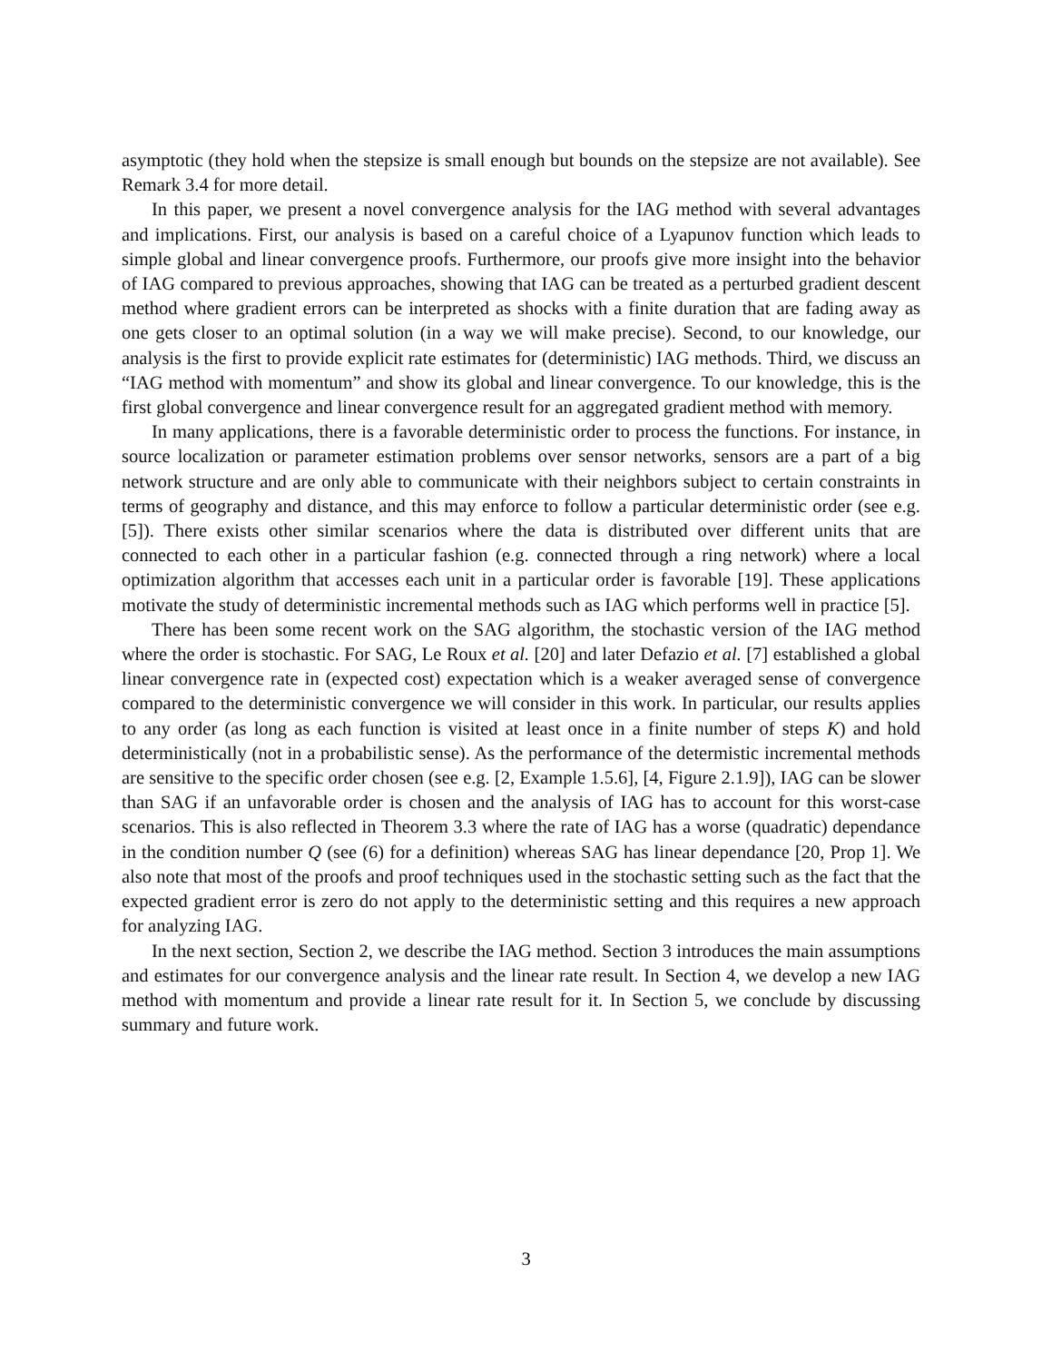asymptotic (they hold when the stepsize is small enough but bounds on the stepsize are not available). See Remark 3.4 for more detail.
In this paper, we present a novel convergence analysis for the IAG method with several advantages and implications. First, our analysis is based on a careful choice of a Lyapunov function which leads to simple global and linear convergence proofs. Furthermore, our proofs give more insight into the behavior of IAG compared to previous approaches, showing that IAG can be treated as a perturbed gradient descent method where gradient errors can be interpreted as shocks with a finite duration that are fading away as one gets closer to an optimal solution (in a way we will make precise). Second, to our knowledge, our analysis is the first to provide explicit rate estimates for (deterministic) IAG methods. Third, we discuss an “IAG method with momentum” and show its global and linear convergence. To our knowledge, this is the first global convergence and linear convergence result for an aggregated gradient method with memory.
In many applications, there is a favorable deterministic order to process the functions. For instance, in source localization or parameter estimation problems over sensor networks, sensors are a part of a big network structure and are only able to communicate with their neighbors subject to certain constraints in terms of geography and distance, and this may enforce to follow a particular deterministic order (see e.g. [5]). There exists other similar scenarios where the data is distributed over different units that are connected to each other in a particular fashion (e.g. connected through a ring network) where a local optimization algorithm that accesses each unit in a particular order is favorable [19]. These applications motivate the study of deterministic incremental methods such as IAG which performs well in practice [5].
There has been some recent work on the SAG algorithm, the stochastic version of the IAG method where the order is stochastic. For SAG, Le Roux et al. [20] and later Defazio et al. [7] established a global linear convergence rate in (expected cost) expectation which is a weaker averaged sense of convergence compared to the deterministic convergence we will consider in this work. In particular, our results applies to any order (as long as each function is visited at least once in a finite number of steps K) and hold deterministically (not in a probabilistic sense). As the performance of the determistic incremental methods are sensitive to the specific order chosen (see e.g. [2, Example 1.5.6], [4, Figure 2.1.9]), IAG can be slower than SAG if an unfavorable order is chosen and the analysis of IAG has to account for this worst-case scenarios. This is also reflected in Theorem 3.3 where the rate of IAG has a worse (quadratic) dependance in the condition number Q (see (6) for a definition) whereas SAG has linear dependance [20, Prop 1]. We also note that most of the proofs and proof techniques used in the stochastic setting such as the fact that the expected gradient error is zero do not apply to the deterministic setting and this requires a new approach for analyzing IAG.
In the next section, Section 2, we describe the IAG method. Section 3 introduces the main assumptions and estimates for our convergence analysis and the linear rate result. In Section 4, we develop a new IAG method with momentum and provide a linear rate result for it. In Section 5, we conclude by discussing summary and future work.
3